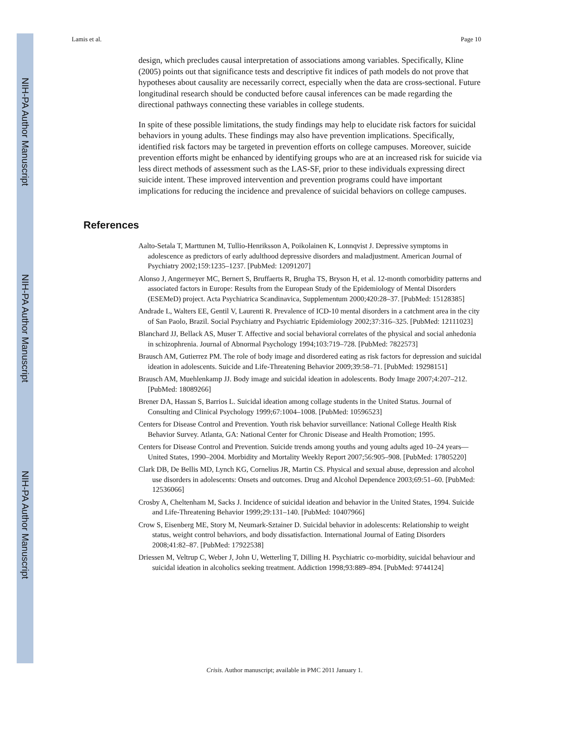NIH-PA Author Manuscript
NIH-PA Author Manuscript
NIH-PA Author Manuscript
Lamis et al. Page 10
design, which precludes causal interpretation of associations among variables. Specifically, Kline (2005) points out that significance tests and descriptive fit indices of path models do not prove that hypotheses about causality are necessarily correct, especially when the data are cross-sectional. Future longitudinal research should be conducted before causal inferences can be made regarding the directional pathways connecting these variables in college students.
In spite of these possible limitations, the study findings may help to elucidate risk factors for suicidal behaviors in young adults. These findings may also have prevention implications. Specifically, identified risk factors may be targeted in prevention efforts on college campuses. Moreover, suicide prevention efforts might be enhanced by identifying groups who are at an increased risk for suicide via less direct methods of assessment such as the LAS-SF, prior to these individuals expressing direct suicide intent. These improved intervention and prevention programs could have important implications for reducing the incidence and prevalence of suicidal behaviors on college campuses.
References
Aalto-Setala T, Marttunen M, Tullio-Henriksson A, Poikolainen K, Lonnqvist J. Depressive symptoms in adolescence as predictors of early adulthood depressive disorders and maladjustment. American Journal of Psychiatry 2002;159:1235–1237. [PubMed: 12091207]
Alonso J, Angermeyer MC, Bernert S, Bruffaerts R, Brugha TS, Bryson H, et al. 12-month comorbidity patterns and associated factors in Europe: Results from the European Study of the Epidemiology of Mental Disorders (ESEMeD) project. Acta Psychiatrica Scandinavica, Supplementum 2000;420:28–37. [PubMed: 15128385]
Andrade L, Walters EE, Gentil V, Laurenti R. Prevalence of ICD-10 mental disorders in a catchment area in the city of San Paolo, Brazil. Social Psychiatry and Psychiatric Epidemiology 2002;37:316–325. [PubMed: 12111023]
Blanchard JJ, Bellack AS, Muser T. Affective and social behavioral correlates of the physical and social anhedonia in schizophrenia. Journal of Abnormal Psychology 1994;103:719–728. [PubMed: 7822573]
Brausch AM, Gutierrez PM. The role of body image and disordered eating as risk factors for depression and suicidal ideation in adolescents. Suicide and Life-Threatening Behavior 2009;39:58–71. [PubMed: 19298151]
Brausch AM, Muehlenkamp JJ. Body image and suicidal ideation in adolescents. Body Image 2007;4:207–212. [PubMed: 18089266]
Brener DA, Hassan S, Barrios L. Suicidal ideation among collage students in the United Status. Journal of Consulting and Clinical Psychology 1999;67:1004–1008. [PubMed: 10596523]
Centers for Disease Control and Prevention. Youth risk behavior surveillance: National College Health Risk Behavior Survey. Atlanta, GA: National Center for Chronic Disease and Health Promotion; 1995.
Centers for Disease Control and Prevention. Suicide trends among youths and young adults aged 10–24 years—United States, 1990–2004. Morbidity and Mortality Weekly Report 2007;56:905–908. [PubMed: 17805220]
Clark DB, De Bellis MD, Lynch KG, Cornelius JR, Martin CS. Physical and sexual abuse, depression and alcohol use disorders in adolescents: Onsets and outcomes. Drug and Alcohol Dependence 2003;69:51–60. [PubMed: 12536066]
Crosby A, Cheltenham M, Sacks J. Incidence of suicidal ideation and behavior in the United States, 1994. Suicide and Life-Threatening Behavior 1999;29:131–140. [PubMed: 10407966]
Crow S, Eisenberg ME, Story M, Neumark-Sztainer D. Suicidal behavior in adolescents: Relationship to weight status, weight control behaviors, and body dissatisfaction. International Journal of Eating Disorders 2008;41:82–87. [PubMed: 17922538]
Driessen M, Veltrup C, Weber J, John U, Wetterling T, Dilling H. Psychiatric co-morbidity, suicidal behaviour and suicidal ideation in alcoholics seeking treatment. Addiction 1998;93:889–894. [PubMed: 9744124]
Crisis. Author manuscript; available in PMC 2011 January 1.